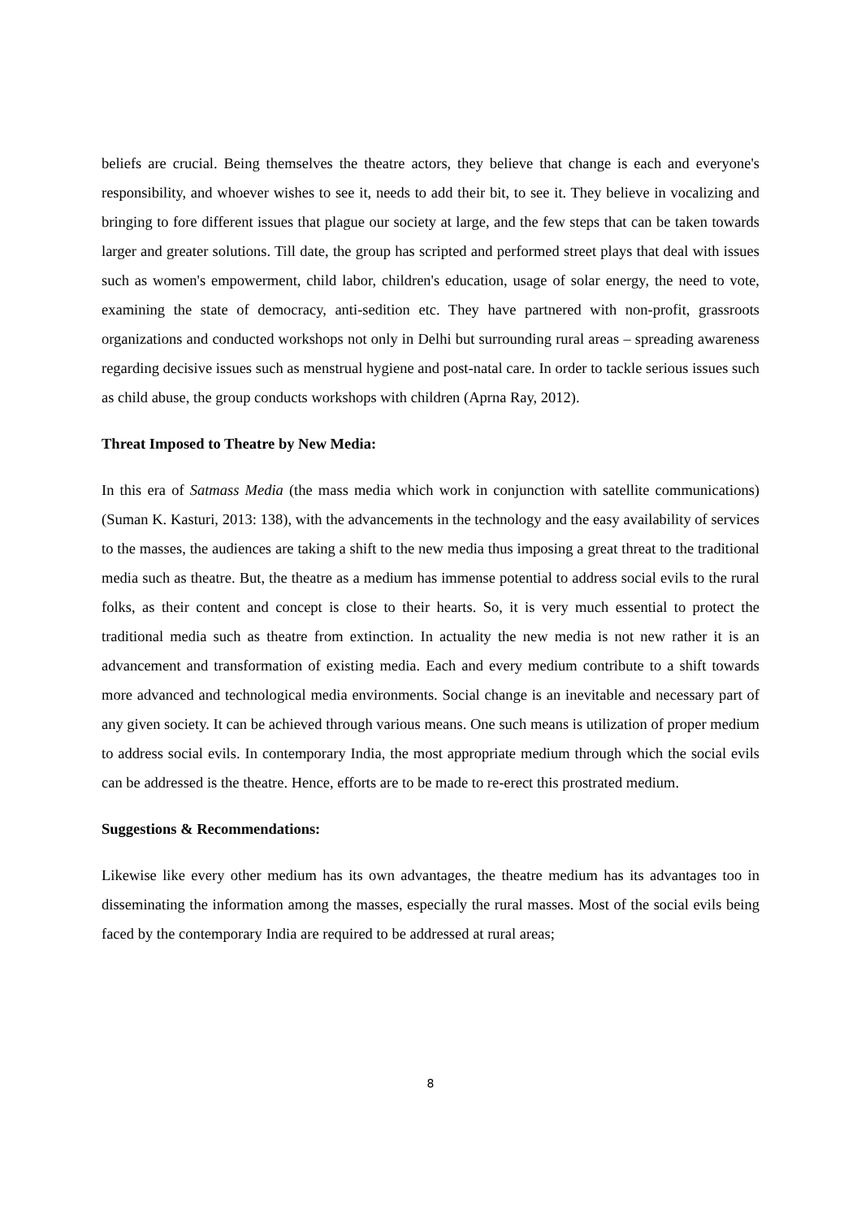beliefs are crucial. Being themselves the theatre actors, they believe that change is each and everyone's responsibility, and whoever wishes to see it, needs to add their bit, to see it. They believe in vocalizing and bringing to fore different issues that plague our society at large, and the few steps that can be taken towards larger and greater solutions. Till date, the group has scripted and performed street plays that deal with issues such as women's empowerment, child labor, children's education, usage of solar energy, the need to vote, examining the state of democracy, anti-sedition etc. They have partnered with non-profit, grassroots organizations and conducted workshops not only in Delhi but surrounding rural areas – spreading awareness regarding decisive issues such as menstrual hygiene and post-natal care. In order to tackle serious issues such as child abuse, the group conducts workshops with children (Aprna Ray, 2012).
Threat Imposed to Theatre by New Media:
In this era of Satmass Media (the mass media which work in conjunction with satellite communications) (Suman K. Kasturi, 2013: 138), with the advancements in the technology and the easy availability of services to the masses, the audiences are taking a shift to the new media thus imposing a great threat to the traditional media such as theatre. But, the theatre as a medium has immense potential to address social evils to the rural folks, as their content and concept is close to their hearts. So, it is very much essential to protect the traditional media such as theatre from extinction. In actuality the new media is not new rather it is an advancement and transformation of existing media. Each and every medium contribute to a shift towards more advanced and technological media environments. Social change is an inevitable and necessary part of any given society. It can be achieved through various means. One such means is utilization of proper medium to address social evils. In contemporary India, the most appropriate medium through which the social evils can be addressed is the theatre. Hence, efforts are to be made to re-erect this prostrated medium.
Suggestions & Recommendations:
Likewise like every other medium has its own advantages, the theatre medium has its advantages too in disseminating the information among the masses, especially the rural masses. Most of the social evils being faced by the contemporary India are required to be addressed at rural areas;
8